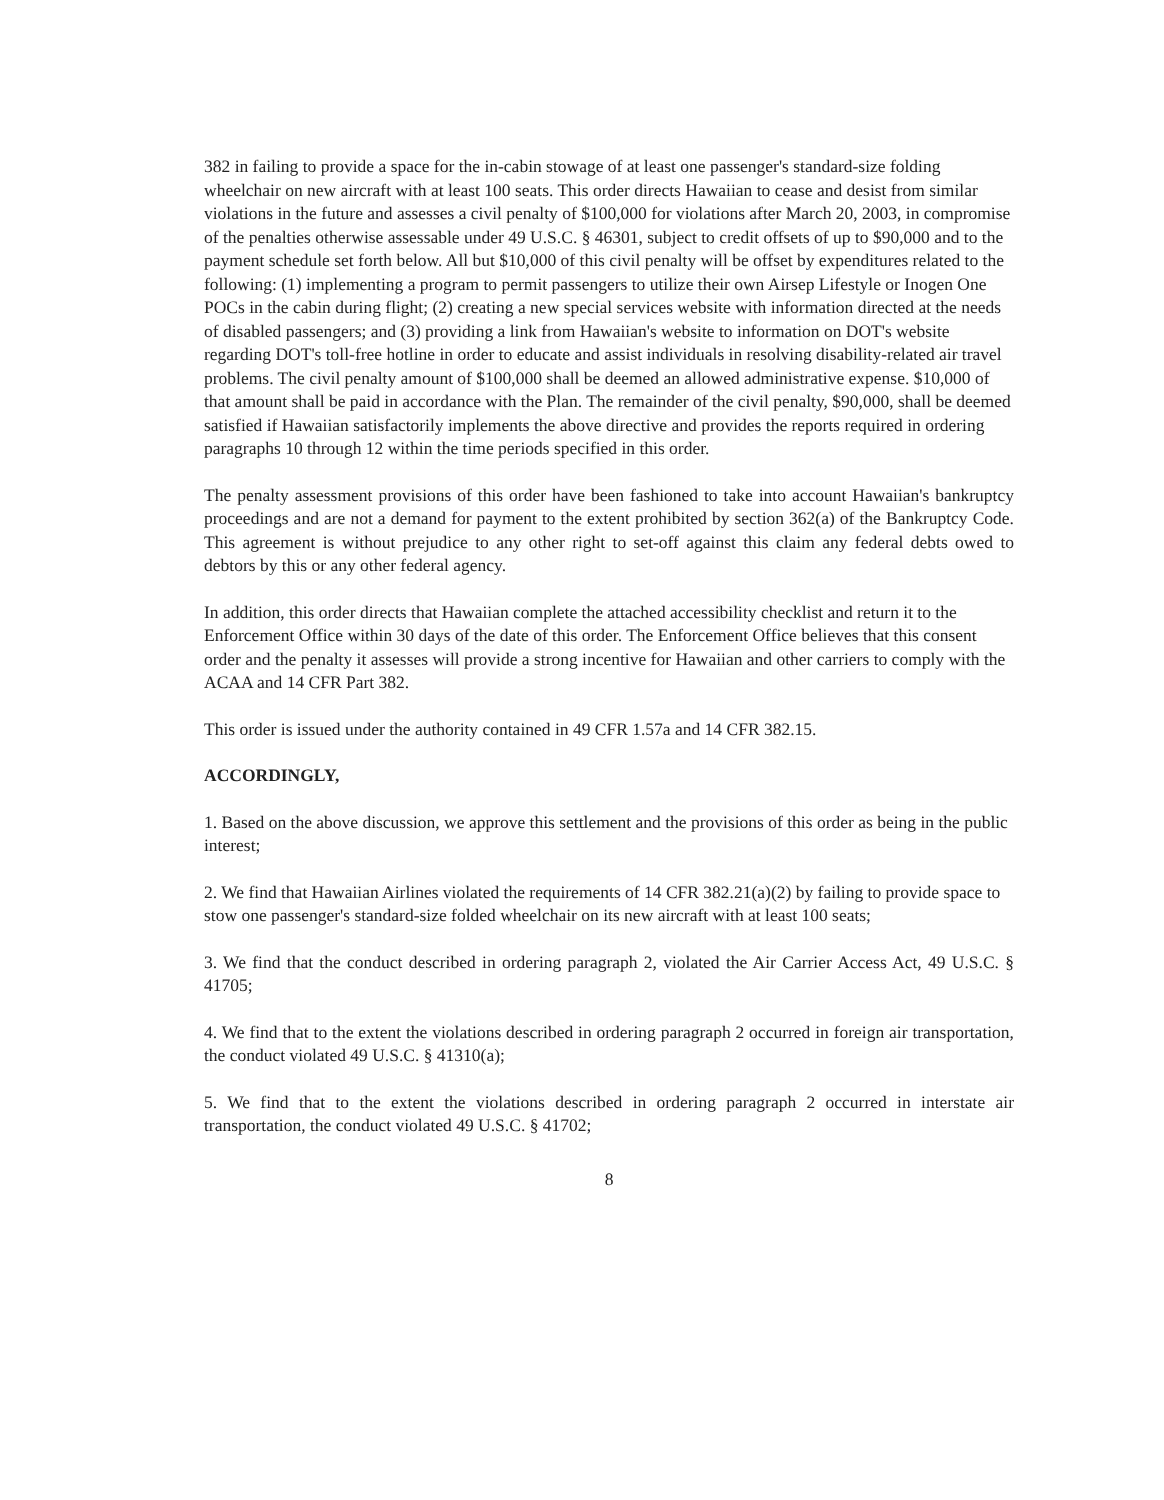382 in failing to provide a space for the in-cabin stowage of at least one passenger's standard-size folding wheelchair on new aircraft with at least 100 seats. This order directs Hawaiian to cease and desist from similar violations in the future and assesses a civil penalty of $100,000 for violations after March 20, 2003, in compromise of the penalties otherwise assessable under 49 U.S.C. § 46301, subject to credit offsets of up to $90,000 and to the payment schedule set forth below. All but $10,000 of this civil penalty will be offset by expenditures related to the following: (1) implementing a program to permit passengers to utilize their own Airsep Lifestyle or Inogen One POCs in the cabin during flight; (2) creating a new special services website with information directed at the needs of disabled passengers; and (3) providing a link from Hawaiian's website to information on DOT's website regarding DOT's toll-free hotline in order to educate and assist individuals in resolving disability-related air travel problems. The civil penalty amount of $100,000 shall be deemed an allowed administrative expense. $10,000 of that amount shall be paid in accordance with the Plan. The remainder of the civil penalty, $90,000, shall be deemed satisfied if Hawaiian satisfactorily implements the above directive and provides the reports required in ordering paragraphs 10 through 12 within the time periods specified in this order.
The penalty assessment provisions of this order have been fashioned to take into account Hawaiian's bankruptcy proceedings and are not a demand for payment to the extent prohibited by section 362(a) of the Bankruptcy Code. This agreement is without prejudice to any other right to set-off against this claim any federal debts owed to debtors by this or any other federal agency.
In addition, this order directs that Hawaiian complete the attached accessibility checklist and return it to the Enforcement Office within 30 days of the date of this order. The Enforcement Office believes that this consent order and the penalty it assesses will provide a strong incentive for Hawaiian and other carriers to comply with the ACAA and 14 CFR Part 382.
This order is issued under the authority contained in 49 CFR 1.57a and 14 CFR 382.15.
ACCORDINGLY,
1. Based on the above discussion, we approve this settlement and the provisions of this order as being in the public interest;
2. We find that Hawaiian Airlines violated the requirements of 14 CFR 382.21(a)(2) by failing to provide space to stow one passenger's standard-size folded wheelchair on its new aircraft with at least 100 seats;
3. We find that the conduct described in ordering paragraph 2, violated the Air Carrier Access Act, 49 U.S.C. § 41705;
4. We find that to the extent the violations described in ordering paragraph 2 occurred in foreign air transportation, the conduct violated 49 U.S.C. § 41310(a);
5. We find that to the extent the violations described in ordering paragraph 2 occurred in interstate air transportation, the conduct violated 49 U.S.C. § 41702;
8